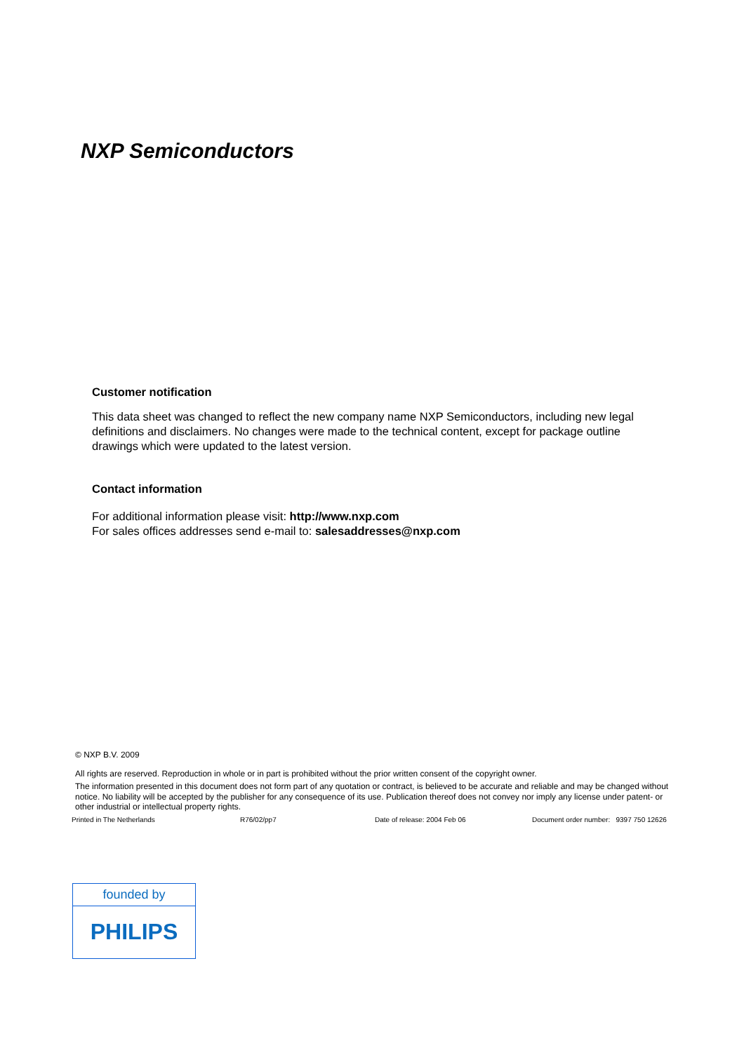NXP Semiconductors
Customer notification
This data sheet was changed to reflect the new company name NXP Semiconductors, including new legal definitions and disclaimers. No changes were made to the technical content, except for package outline drawings which were updated to the latest version.
Contact information
For additional information please visit: http://www.nxp.com
For sales offices addresses send e-mail to: salesaddresses@nxp.com
© NXP B.V. 2009
All rights are reserved. Reproduction in whole or in part is prohibited without the prior written consent of the copyright owner.
The information presented in this document does not form part of any quotation or contract, is believed to be accurate and reliable and may be changed without notice. No liability will be accepted by the publisher for any consequence of its use. Publication thereof does not convey nor imply any license under patent- or other industrial or intellectual property rights.
Printed in The Netherlands R76/02/pp7 Date of release: 2004 Feb 06 Document order number: 9397 750 12626
founded by
PHILIPS